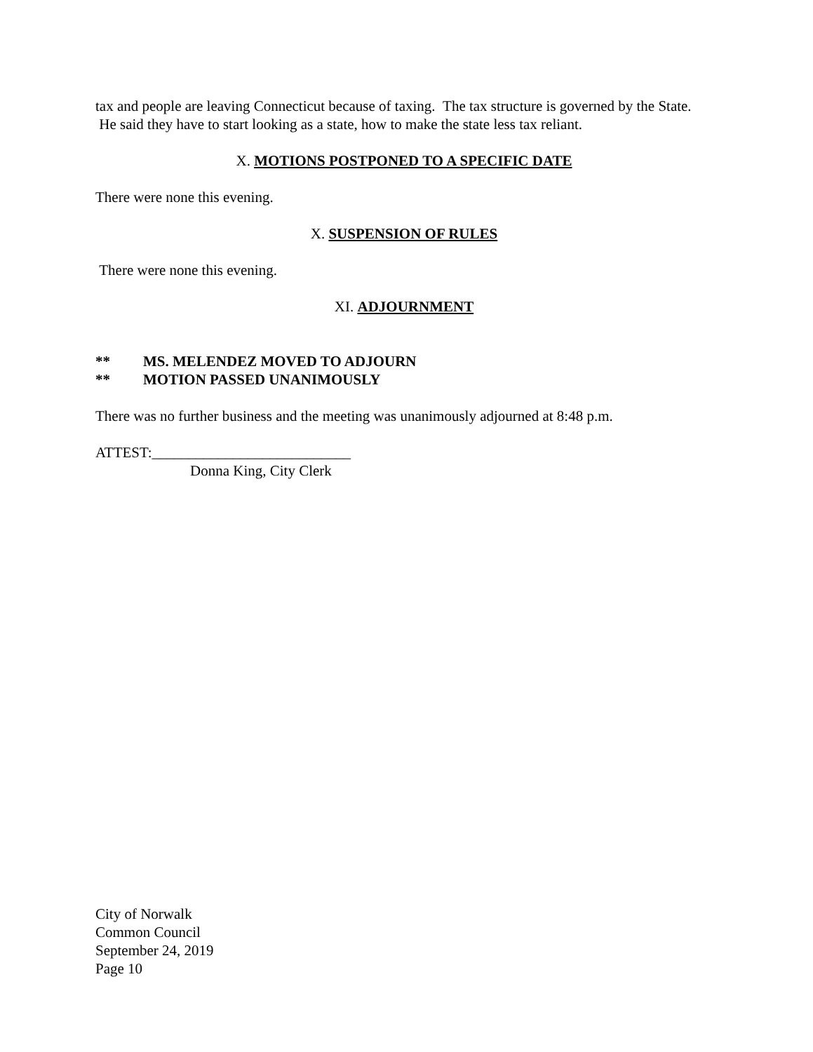tax and people are leaving Connecticut because of taxing. The tax structure is governed by the State. He said they have to start looking as a state, how to make the state less tax reliant.
X. MOTIONS POSTPONED TO A SPECIFIC DATE
There were none this evening.
X. SUSPENSION OF RULES
There were none this evening.
XI. ADJOURNMENT
** MS. MELENDEZ MOVED TO ADJOURN
** MOTION PASSED UNANIMOUSLY
There was no further business and the meeting was unanimously adjourned at 8:48 p.m.
ATTEST:___________________________
Donna King, City Clerk
City of Norwalk
Common Council
September 24, 2019
Page 10